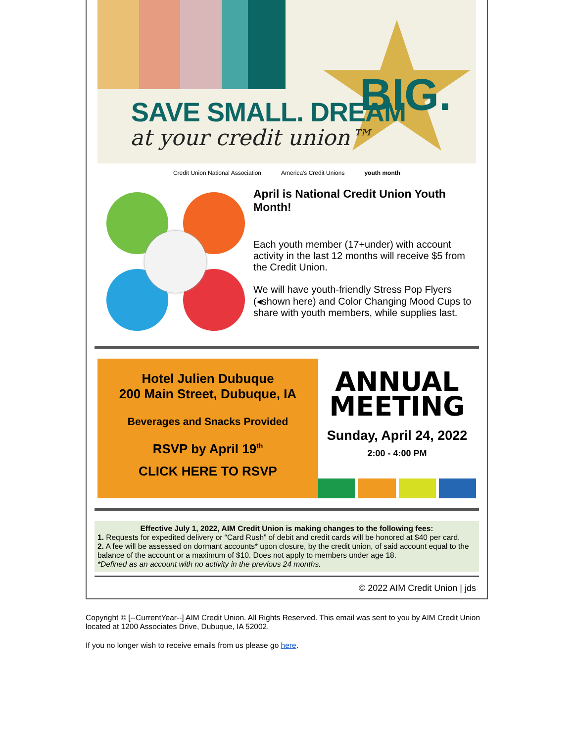SAVE SMALL. DREAM BIG.
at your credit union™
Credit Union National Association America's Credit Unions youth month
April is National Credit Union Youth Month!
Each youth member (17+under) with account activity in the last 12 months will receive $5 from the Credit Union.
We will have youth-friendly Stress Pop Flyers (◂shown here) and Color Changing Mood Cups to share with youth members, while supplies last.
Hotel Julien Dubuque
200 Main Street, Dubuque, IA
Beverages and Snacks Provided
RSVP by April 19<sup>th</sup>
CLICK HERE TO RSVP
ANNUAL
MEETING
Sunday, April 24, 2022
2:00 - 4:00 PM
Effective July 1, 2022, AIM Credit Union is making changes to the following fees:
1. Requests for expedited delivery or “Card Rush” of debit and credit cards will be honored at $40 per card.
2. A fee will be assessed on dormant accounts* upon closure, by the credit union, of said account equal to the balance of the account or a maximum of $10. Does not apply to members under age 18.
*Defined as an account with no activity in the previous 24 months.
© 2022 AIM Credit Union | jds
Copyright © [--CurrentYear--] AIM Credit Union. All Rights Reserved. This email was sent to you by AIM Credit Union located at 1200 Associates Drive, Dubuque, IA 52002.
If you no longer wish to receive emails from us please go here.